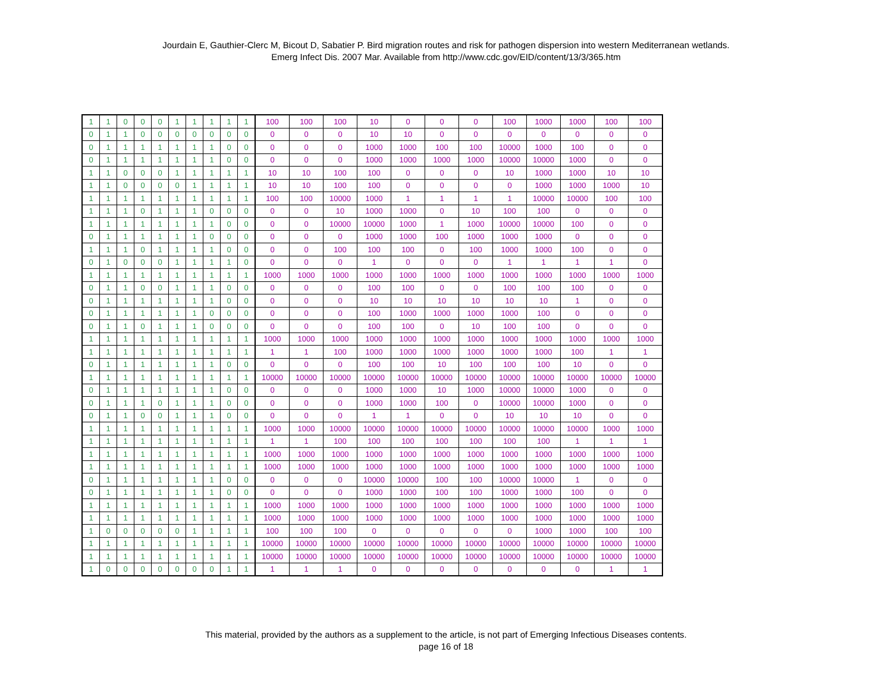Jourdain E, Gauthier-Clerc M, Bicout D, Sabatier P. Bird migration routes and risk for pathogen dispersion into western Mediterranean wetlands.
Emerg Infect Dis. 2007 Mar. Available from http://www.cdc.gov/EID/content/13/3/365.htm
| 1 | 1 | 0 | 0 | 0 | 1 | 1 | 1 | 1 | 1 | 100 | 100 | 100 | 10 | 0 | 0 | 0 | 100 | 1000 | 1000 | 100 | 100 |
| 0 | 1 | 1 | 0 | 0 | 0 | 0 | 0 | 0 | 0 | 0 | 0 | 0 | 10 | 10 | 0 | 0 | 0 | 0 | 0 | 0 | 0 |
| 0 | 1 | 1 | 1 | 1 | 1 | 1 | 1 | 0 | 0 | 0 | 0 | 0 | 1000 | 1000 | 100 | 100 | 10000 | 1000 | 100 | 0 | 0 |
| 0 | 1 | 1 | 1 | 1 | 1 | 1 | 1 | 0 | 0 | 0 | 0 | 0 | 1000 | 1000 | 1000 | 1000 | 10000 | 10000 | 1000 | 0 | 0 |
| 1 | 1 | 0 | 0 | 0 | 1 | 1 | 1 | 1 | 1 | 10 | 10 | 100 | 100 | 0 | 0 | 0 | 10 | 1000 | 1000 | 10 | 10 |
| 1 | 1 | 0 | 0 | 0 | 0 | 1 | 1 | 1 | 1 | 10 | 10 | 100 | 100 | 0 | 0 | 0 | 0 | 1000 | 1000 | 1000 | 10 |
| 1 | 1 | 1 | 1 | 1 | 1 | 1 | 1 | 1 | 1 | 100 | 100 | 10000 | 1000 | 1 | 1 | 1 | 1 | 10000 | 10000 | 100 | 100 |
| 1 | 1 | 1 | 0 | 1 | 1 | 1 | 0 | 0 | 0 | 0 | 0 | 10 | 1000 | 1000 | 0 | 10 | 100 | 100 | 0 | 0 | 0 |
| 1 | 1 | 1 | 1 | 1 | 1 | 1 | 1 | 0 | 0 | 0 | 0 | 10000 | 10000 | 1000 | 1 | 1000 | 10000 | 10000 | 100 | 0 | 0 |
| 0 | 1 | 1 | 1 | 1 | 1 | 1 | 0 | 0 | 0 | 0 | 0 | 0 | 1000 | 1000 | 100 | 1000 | 1000 | 1000 | 0 | 0 | 0 |
| 1 | 1 | 1 | 0 | 1 | 1 | 1 | 1 | 0 | 0 | 0 | 0 | 100 | 100 | 100 | 0 | 100 | 1000 | 1000 | 100 | 0 | 0 |
| 0 | 1 | 0 | 0 | 0 | 1 | 1 | 1 | 1 | 0 | 0 | 0 | 0 | 1 | 0 | 0 | 0 | 1 | 1 | 1 | 1 | 0 |
| 1 | 1 | 1 | 1 | 1 | 1 | 1 | 1 | 1 | 1 | 1000 | 1000 | 1000 | 1000 | 1000 | 1000 | 1000 | 1000 | 1000 | 1000 | 1000 | 1000 |
| 0 | 1 | 1 | 0 | 0 | 1 | 1 | 1 | 0 | 0 | 0 | 0 | 0 | 100 | 100 | 0 | 0 | 100 | 100 | 100 | 0 | 0 |
| 0 | 1 | 1 | 1 | 1 | 1 | 1 | 1 | 0 | 0 | 0 | 0 | 0 | 10 | 10 | 10 | 10 | 10 | 10 | 1 | 0 | 0 |
| 0 | 1 | 1 | 1 | 1 | 1 | 1 | 0 | 0 | 0 | 0 | 0 | 0 | 100 | 1000 | 1000 | 1000 | 1000 | 100 | 0 | 0 | 0 |
| 0 | 1 | 1 | 0 | 1 | 1 | 1 | 0 | 0 | 0 | 0 | 0 | 0 | 100 | 100 | 0 | 10 | 100 | 100 | 0 | 0 | 0 |
| 1 | 1 | 1 | 1 | 1 | 1 | 1 | 1 | 1 | 1 | 1000 | 1000 | 1000 | 1000 | 1000 | 1000 | 1000 | 1000 | 1000 | 1000 | 1000 | 1000 |
| 1 | 1 | 1 | 1 | 1 | 1 | 1 | 1 | 1 | 1 | 1 | 1 | 100 | 1000 | 1000 | 1000 | 1000 | 1000 | 1000 | 100 | 1 | 1 |
| 0 | 1 | 1 | 1 | 1 | 1 | 1 | 1 | 0 | 0 | 0 | 0 | 0 | 100 | 100 | 10 | 100 | 100 | 100 | 10 | 0 | 0 |
| 1 | 1 | 1 | 1 | 1 | 1 | 1 | 1 | 1 | 1 | 10000 | 10000 | 10000 | 10000 | 10000 | 10000 | 10000 | 10000 | 10000 | 10000 | 10000 | 10000 |
| 0 | 1 | 1 | 1 | 1 | 1 | 1 | 1 | 0 | 0 | 0 | 0 | 0 | 1000 | 1000 | 10 | 1000 | 10000 | 10000 | 1000 | 0 | 0 |
| 0 | 1 | 1 | 1 | 0 | 1 | 1 | 1 | 0 | 0 | 0 | 0 | 0 | 1000 | 1000 | 100 | 0 | 10000 | 10000 | 1000 | 0 | 0 |
| 0 | 1 | 1 | 0 | 0 | 1 | 1 | 1 | 0 | 0 | 0 | 0 | 0 | 1 | 1 | 0 | 0 | 10 | 10 | 10 | 0 | 0 |
| 1 | 1 | 1 | 1 | 1 | 1 | 1 | 1 | 1 | 1 | 1000 | 1000 | 10000 | 10000 | 10000 | 10000 | 10000 | 10000 | 10000 | 10000 | 1000 | 1000 |
| 1 | 1 | 1 | 1 | 1 | 1 | 1 | 1 | 1 | 1 | 1 | 1 | 100 | 100 | 100 | 100 | 100 | 100 | 100 | 1 | 1 | 1 |
| 1 | 1 | 1 | 1 | 1 | 1 | 1 | 1 | 1 | 1 | 1000 | 1000 | 1000 | 1000 | 1000 | 1000 | 1000 | 1000 | 1000 | 1000 | 1000 | 1000 |
| 1 | 1 | 1 | 1 | 1 | 1 | 1 | 1 | 1 | 1 | 1000 | 1000 | 1000 | 1000 | 1000 | 1000 | 1000 | 1000 | 1000 | 1000 | 1000 | 1000 |
| 0 | 1 | 1 | 1 | 1 | 1 | 1 | 1 | 0 | 0 | 0 | 0 | 0 | 10000 | 10000 | 100 | 100 | 10000 | 10000 | 1 | 0 | 0 |
| 0 | 1 | 1 | 1 | 1 | 1 | 1 | 1 | 0 | 0 | 0 | 0 | 0 | 1000 | 1000 | 100 | 100 | 1000 | 1000 | 100 | 0 | 0 |
| 1 | 1 | 1 | 1 | 1 | 1 | 1 | 1 | 1 | 1 | 1000 | 1000 | 1000 | 1000 | 1000 | 1000 | 1000 | 1000 | 1000 | 1000 | 1000 | 1000 |
| 1 | 1 | 1 | 1 | 1 | 1 | 1 | 1 | 1 | 1 | 1000 | 1000 | 1000 | 1000 | 1000 | 1000 | 1000 | 1000 | 1000 | 1000 | 1000 | 1000 |
| 1 | 0 | 0 | 0 | 0 | 0 | 1 | 1 | 1 | 1 | 100 | 100 | 100 | 0 | 0 | 0 | 0 | 0 | 1000 | 1000 | 100 | 100 |
| 1 | 1 | 1 | 1 | 1 | 1 | 1 | 1 | 1 | 1 | 10000 | 10000 | 10000 | 10000 | 10000 | 10000 | 10000 | 10000 | 10000 | 10000 | 10000 | 10000 |
| 1 | 1 | 1 | 1 | 1 | 1 | 1 | 1 | 1 | 1 | 10000 | 10000 | 10000 | 10000 | 10000 | 10000 | 10000 | 10000 | 10000 | 10000 | 10000 | 10000 |
| 1 | 0 | 0 | 0 | 0 | 0 | 0 | 0 | 1 | 1 | 1 | 1 | 1 | 0 | 0 | 0 | 0 | 0 | 0 | 0 | 1 | 1 |
This material, provided by the authors as a supplement to the article, is not part of Emerging Infectious Diseases contents.
page 16 of 18